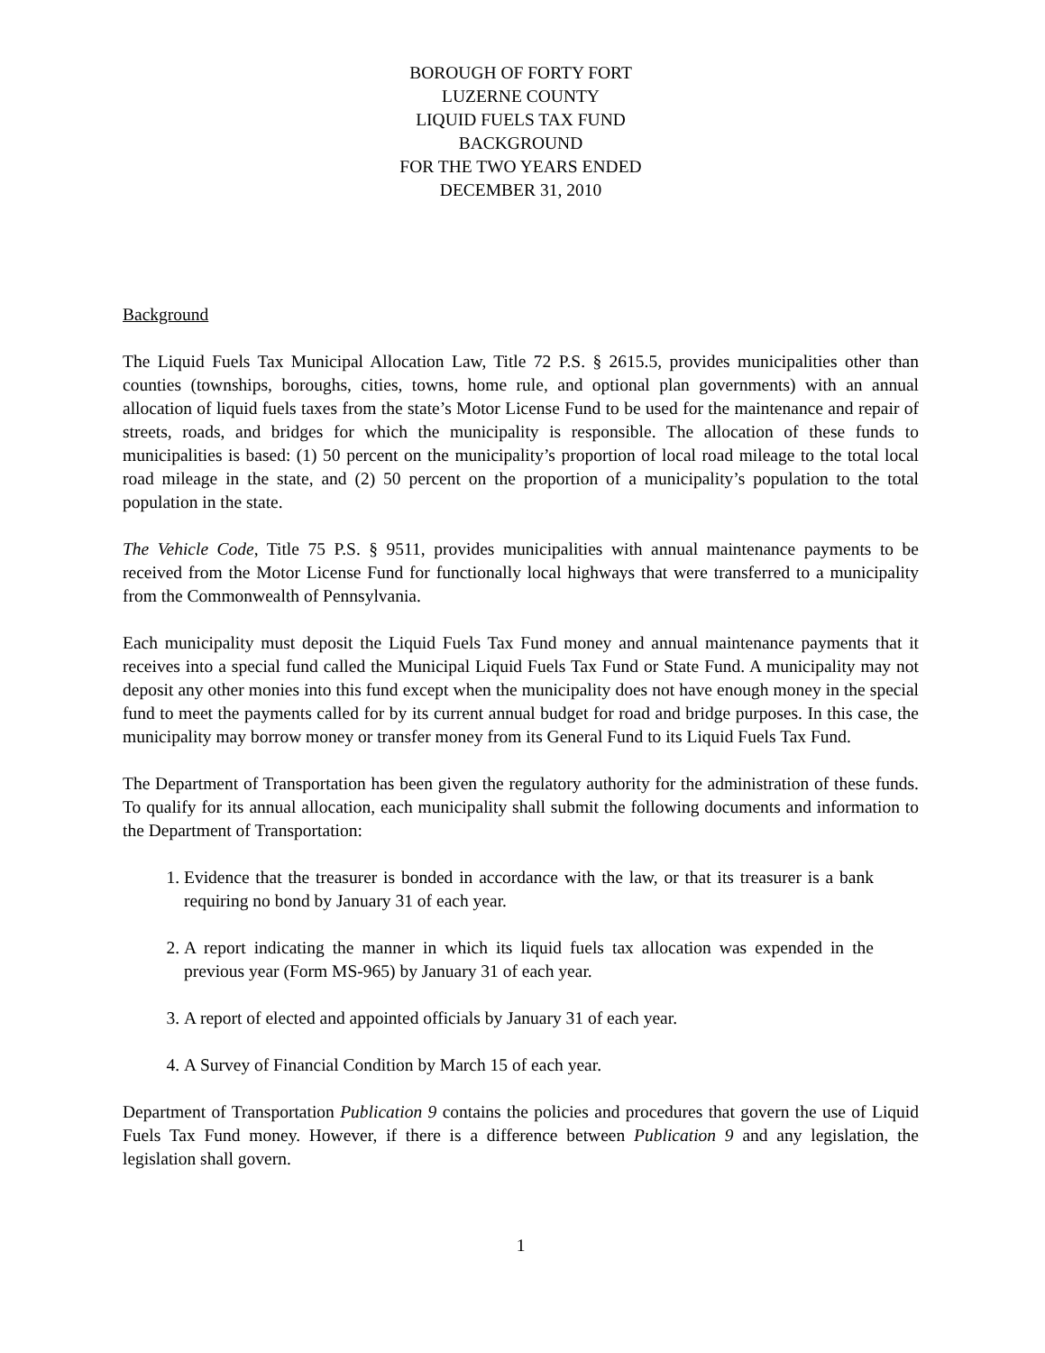BOROUGH OF FORTY FORT
LUZERNE COUNTY
LIQUID FUELS TAX FUND
BACKGROUND
FOR THE TWO YEARS ENDED
DECEMBER 31, 2010
Background
The Liquid Fuels Tax Municipal Allocation Law, Title 72 P.S. § 2615.5, provides municipalities other than counties (townships, boroughs, cities, towns, home rule, and optional plan governments) with an annual allocation of liquid fuels taxes from the state’s Motor License Fund to be used for the maintenance and repair of streets, roads, and bridges for which the municipality is responsible. The allocation of these funds to municipalities is based: (1) 50 percent on the municipality’s proportion of local road mileage to the total local road mileage in the state, and (2) 50 percent on the proportion of a municipality’s population to the total population in the state.
The Vehicle Code, Title 75 P.S. § 9511, provides municipalities with annual maintenance payments to be received from the Motor License Fund for functionally local highways that were transferred to a municipality from the Commonwealth of Pennsylvania.
Each municipality must deposit the Liquid Fuels Tax Fund money and annual maintenance payments that it receives into a special fund called the Municipal Liquid Fuels Tax Fund or State Fund. A municipality may not deposit any other monies into this fund except when the municipality does not have enough money in the special fund to meet the payments called for by its current annual budget for road and bridge purposes. In this case, the municipality may borrow money or transfer money from its General Fund to its Liquid Fuels Tax Fund.
The Department of Transportation has been given the regulatory authority for the administration of these funds. To qualify for its annual allocation, each municipality shall submit the following documents and information to the Department of Transportation:
1. Evidence that the treasurer is bonded in accordance with the law, or that its treasurer is a bank requiring no bond by January 31 of each year.
2. A report indicating the manner in which its liquid fuels tax allocation was expended in the previous year (Form MS-965) by January 31 of each year.
3. A report of elected and appointed officials by January 31 of each year.
4. A Survey of Financial Condition by March 15 of each year.
Department of Transportation Publication 9 contains the policies and procedures that govern the use of Liquid Fuels Tax Fund money. However, if there is a difference between Publication 9 and any legislation, the legislation shall govern.
1